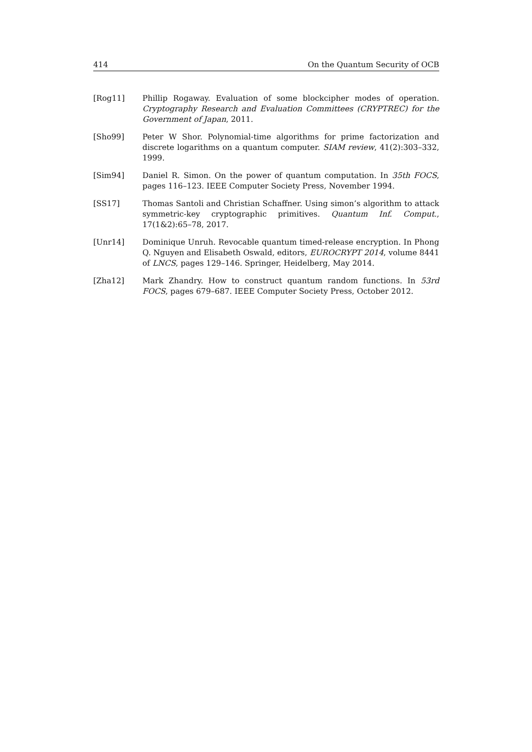414 On the Quantum Security of OCB
[Rog11] Phillip Rogaway. Evaluation of some blockcipher modes of operation. Cryptography Research and Evaluation Committees (CRYPTREC) for the Government of Japan, 2011.
[Sho99] Peter W Shor. Polynomial-time algorithms for prime factorization and discrete logarithms on a quantum computer. SIAM review, 41(2):303–332, 1999.
[Sim94] Daniel R. Simon. On the power of quantum computation. In 35th FOCS, pages 116–123. IEEE Computer Society Press, November 1994.
[SS17] Thomas Santoli and Christian Schaffner. Using simon’s algorithm to attack symmetric-key cryptographic primitives. Quantum Inf. Comput., 17(1&2):65–78, 2017.
[Unr14] Dominique Unruh. Revocable quantum timed-release encryption. In Phong Q. Nguyen and Elisabeth Oswald, editors, EUROCRYPT 2014, volume 8441 of LNCS, pages 129–146. Springer, Heidelberg, May 2014.
[Zha12] Mark Zhandry. How to construct quantum random functions. In 53rd FOCS, pages 679–687. IEEE Computer Society Press, October 2012.